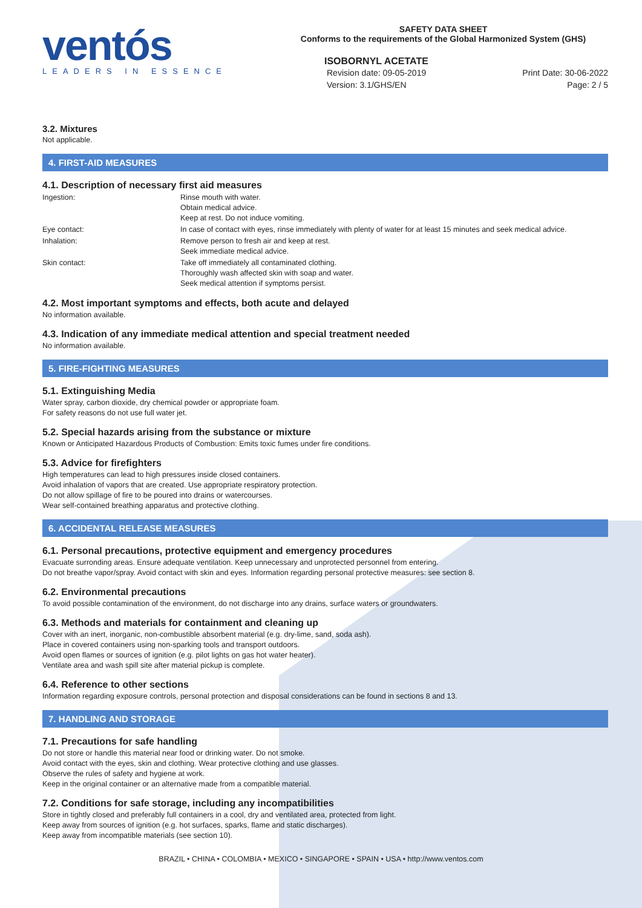ventós
LEADERS IN ESSENCE
SAFETY DATA SHEET
Conforms to the requirements of the Global Harmonized System (GHS)
ISOBORNYL ACETATE
Revision date: 09-05-2019 Print Date: 30-06-2022
Version: 3.1/GHS/EN Page: 2 / 5
3.2. Mixtures
Not applicable.
4. FIRST-AID MEASURES
4.1. Description of necessary first aid measures
| Ingestion: | Rinse mouth with water. Obtain medical advice. Keep at rest. Do not induce vomiting. |
| Eye contact: | In case of contact with eyes, rinse immediately with plenty of water for at least 15 minutes and seek medical advice. |
| Inhalation: | Remove person to fresh air and keep at rest. Seek immediate medical advice. |
| Skin contact: | Take off immediately all contaminated clothing. Thoroughly wash affected skin with soap and water. Seek medical attention if symptoms persist. |
4.2. Most important symptoms and effects, both acute and delayed
No information available.
4.3. Indication of any immediate medical attention and special treatment needed
No information available.
5. FIRE-FIGHTING MEASURES
5.1. Extinguishing Media
Water spray, carbon dioxide, dry chemical powder or appropriate foam.
For safety reasons do not use full water jet.
5.2. Special hazards arising from the substance or mixture
Known or Anticipated Hazardous Products of Combustion: Emits toxic fumes under fire conditions.
5.3. Advice for firefighters
High temperatures can lead to high pressures inside closed containers.
Avoid inhalation of vapors that are created. Use appropriate respiratory protection.
Do not allow spillage of fire to be poured into drains or watercourses.
Wear self-contained breathing apparatus and protective clothing.
6. ACCIDENTAL RELEASE MEASURES
6.1. Personal precautions, protective equipment and emergency procedures
Evacuate surronding areas. Ensure adequate ventilation. Keep unnecessary and unprotected personnel from entering.
Do not breathe vapor/spray. Avoid contact with skin and eyes. Information regarding personal protective measures: see section 8.
6.2. Environmental precautions
To avoid possible contamination of the environment, do not discharge into any drains, surface waters or groundwaters.
6.3. Methods and materials for containment and cleaning up
Cover with an inert, inorganic, non-combustible absorbent material (e.g. dry-lime, sand, soda ash).
Place in covered containers using non-sparking tools and transport outdoors.
Avoid open flames or sources of ignition (e.g. pilot lights on gas hot water heater).
Ventilate area and wash spill site after material pickup is complete.
6.4. Reference to other sections
Information regarding exposure controls, personal protection and disposal considerations can be found in sections 8 and 13.
7. HANDLING AND STORAGE
7.1. Precautions for safe handling
Do not store or handle this material near food or drinking water. Do not smoke.
Avoid contact with the eyes, skin and clothing. Wear protective clothing and use glasses.
Observe the rules of safety and hygiene at work.
Keep in the original container or an alternative made from a compatible material.
7.2. Conditions for safe storage, including any incompatibilities
Store in tightly closed and preferably full containers in a cool, dry and ventilated area, protected from light.
Keep away from sources of ignition (e.g. hot surfaces, sparks, flame and static discharges).
Keep away from incompatible materials (see section 10).
BRAZIL • CHINA • COLOMBIA • MEXICO • SINGAPORE • SPAIN • USA • http://www.ventos.com